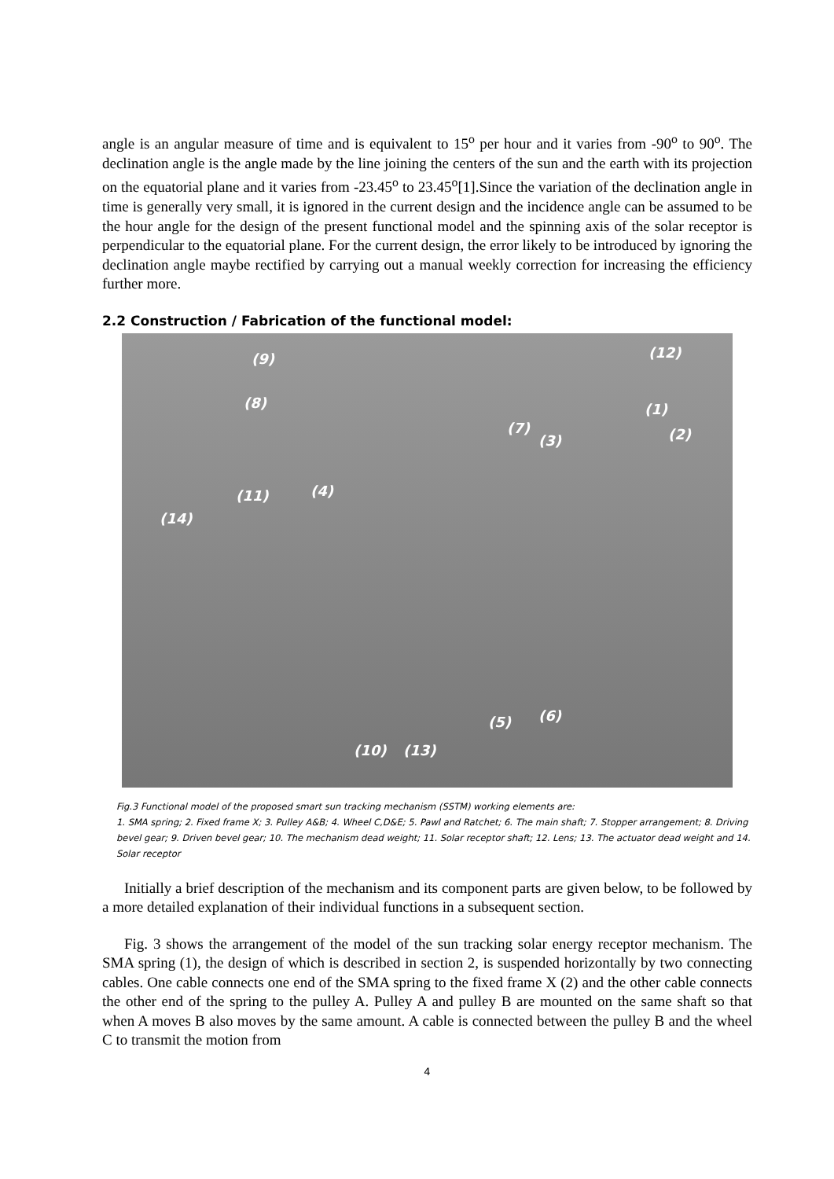angle is an angular measure of time and is equivalent to 15<sup>o</sup> per hour and it varies from -90<sup>o</sup> to 90<sup>o</sup>. The declination angle is the angle made by the line joining the centers of the sun and the earth with its projection on the equatorial plane and it varies from -23.45<sup>o</sup> to 23.45<sup>o</sup>[1].Since the variation of the declination angle in time is generally very small, it is ignored in the current design and the incidence angle can be assumed to be the hour angle for the design of the present functional model and the spinning axis of the solar receptor is perpendicular to the equatorial plane. For the current design, the error likely to be introduced by ignoring the declination angle maybe rectified by carrying out a manual weekly correction for increasing the efficiency further more.
2.2 Construction / Fabrication of the functional model:
(9) (12)
(8) (1)
(7) (2) (3)
(11) (4)
(14)
(6) (5)
(10) (13)
Fig.3 Functional model of the proposed smart sun tracking mechanism (SSTM) working elements are:
1. SMA spring; 2. Fixed frame X; 3. Pulley A&B; 4. Wheel C,D&E; 5. Pawl and Ratchet; 6. The main shaft; 7. Stopper arrangement; 8. Driving bevel gear; 9. Driven bevel gear; 10. The mechanism dead weight; 11. Solar receptor shaft; 12. Lens; 13. The actuator dead weight and 14. Solar receptor
Initially a brief description of the mechanism and its component parts are given below, to be followed by a more detailed explanation of their individual functions in a subsequent section.
Fig. 3 shows the arrangement of the model of the sun tracking solar energy receptor mechanism. The SMA spring (1), the design of which is described in section 2, is suspended horizontally by two connecting cables. One cable connects one end of the SMA spring to the fixed frame X (2) and the other cable connects the other end of the spring to the pulley A. Pulley A and pulley B are mounted on the same shaft so that when A moves B also moves by the same amount. A cable is connected between the pulley B and the wheel C to transmit the motion from
4